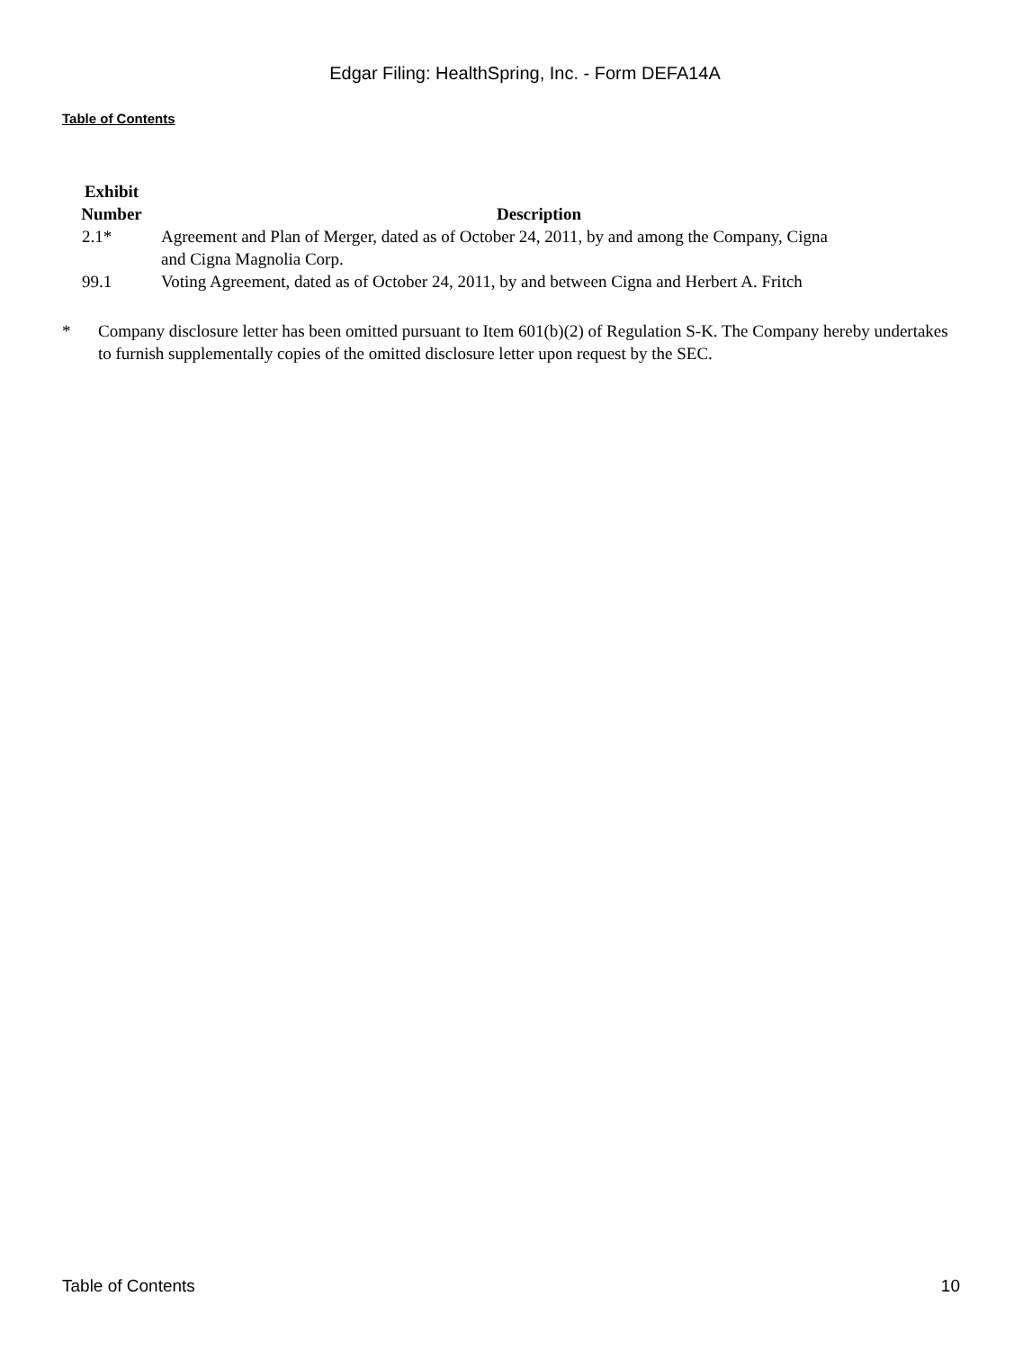Edgar Filing: HealthSpring, Inc. - Form DEFA14A
Table of Contents
| Exhibit Number | Description |
| --- | --- |
| 2.1* | Agreement and Plan of Merger, dated as of October 24, 2011, by and among the Company, Cigna and Cigna Magnolia Corp. |
| 99.1 | Voting Agreement, dated as of October 24, 2011, by and between Cigna and Herbert A. Fritch |
* Company disclosure letter has been omitted pursuant to Item 601(b)(2) of Regulation S-K. The Company hereby undertakes to furnish supplementally copies of the omitted disclosure letter upon request by the SEC.
Table of Contents 10